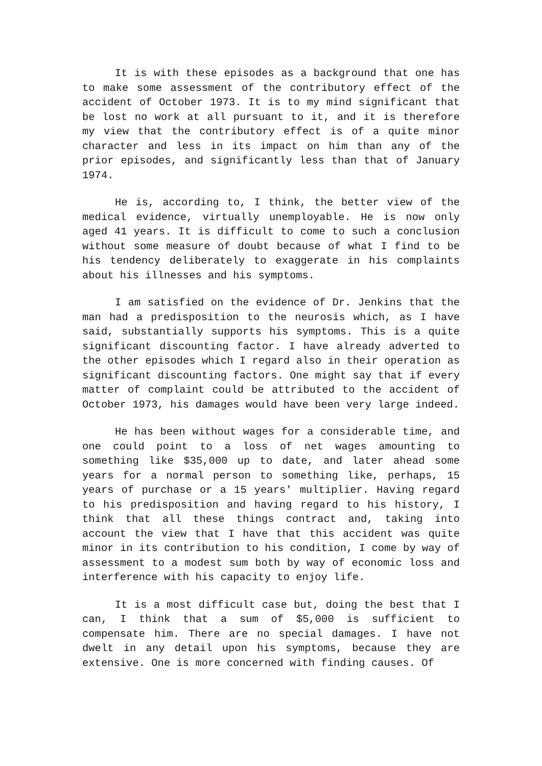It is with these episodes as a background that one has to make some assessment of the contributory effect of the accident of October 1973. It is to my mind significant that be lost no work at all pursuant to it, and it is therefore my view that the contributory effect is of a quite minor character and less in its impact on him than any of the prior episodes, and significantly less than that of January 1974.
He is, according to, I think, the better view of the medical evidence, virtually unemployable. He is now only aged 41 years. It is difficult to come to such a conclusion without some measure of doubt because of what I find to be his tendency deliberately to exaggerate in his complaints about his illnesses and his symptoms.
I am satisfied on the evidence of Dr. Jenkins that the man had a predisposition to the neurosis which, as I have said, substantially supports his symptoms. This is a quite significant discounting factor. I have already adverted to the other episodes which I regard also in their operation as significant discounting factors. One might say that if every matter of complaint could be attributed to the accident of October 1973, his damages would have been very large indeed.
He has been without wages for a considerable time, and one could point to a loss of net wages amounting to something like $35,000 up to date, and later ahead some years for a normal person to something like, perhaps, 15 years of purchase or a 15 years' multiplier. Having regard to his predisposition and having regard to his history, I think that all these things contract and, taking into account the view that I have that this accident was quite minor in its contribution to his condition, I come by way of assessment to a modest sum both by way of economic loss and interference with his capacity to enjoy life.
It is a most difficult case but, doing the best that I can, I think that a sum of $5,000 is sufficient to compensate him. There are no special damages. I have not dwelt in any detail upon his symptoms, because they are extensive. One is more concerned with finding causes. Of